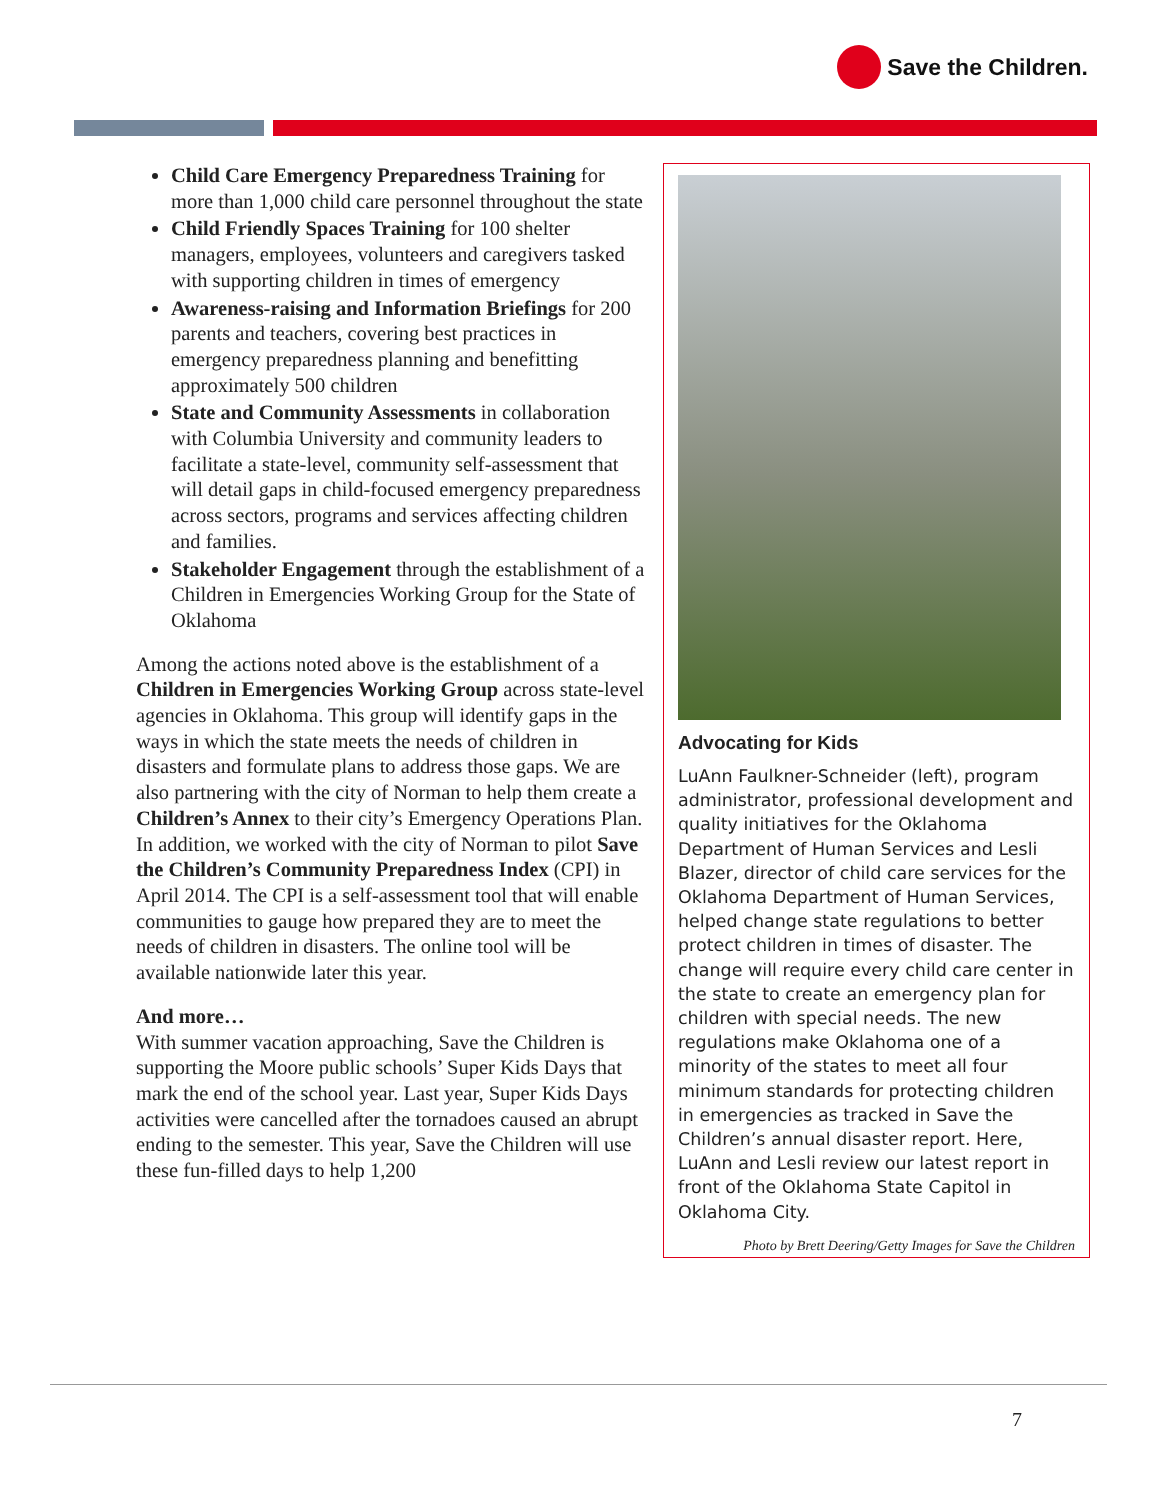Save the Children.
Child Care Emergency Preparedness Training for more than 1,000 child care personnel throughout the state
Child Friendly Spaces Training for 100 shelter managers, employees, volunteers and caregivers tasked with supporting children in times of emergency
Awareness-raising and Information Briefings for 200 parents and teachers, covering best practices in emergency preparedness planning and benefitting approximately 500 children
State and Community Assessments in collaboration with Columbia University and community leaders to facilitate a state-level, community self-assessment that will detail gaps in child-focused emergency preparedness across sectors, programs and services affecting children and families.
Stakeholder Engagement through the establishment of a Children in Emergencies Working Group for the State of Oklahoma
Among the actions noted above is the establishment of a Children in Emergencies Working Group across state-level agencies in Oklahoma. This group will identify gaps in the ways in which the state meets the needs of children in disasters and formulate plans to address those gaps. We are also partnering with the city of Norman to help them create a Children’s Annex to their city’s Emergency Operations Plan. In addition, we worked with the city of Norman to pilot Save the Children’s Community Preparedness Index (CPI) in April 2014. The CPI is a self-assessment tool that will enable communities to gauge how prepared they are to meet the needs of children in disasters. The online tool will be available nationwide later this year.
And more…
With summer vacation approaching, Save the Children is supporting the Moore public schools’ Super Kids Days that mark the end of the school year. Last year, Super Kids Days activities were cancelled after the tornadoes caused an abrupt ending to the semester. This year, Save the Children will use these fun-filled days to help 1,200
Advocating for Kids
LuAnn Faulkner-Schneider (left), program administrator, professional development and quality initiatives for the Oklahoma Department of Human Services and Lesli Blazer, director of child care services for the Oklahoma Department of Human Services, helped change state regulations to better protect children in times of disaster. The change will require every child care center in the state to create an emergency plan for children with special needs. The new regulations make Oklahoma one of a minority of the states to meet all four minimum standards for protecting children in emergencies as tracked in Save the Children’s annual disaster report. Here, LuAnn and Lesli review our latest report in front of the Oklahoma State Capitol in Oklahoma City.
Photo by Brett Deering/Getty Images for Save the Children
7